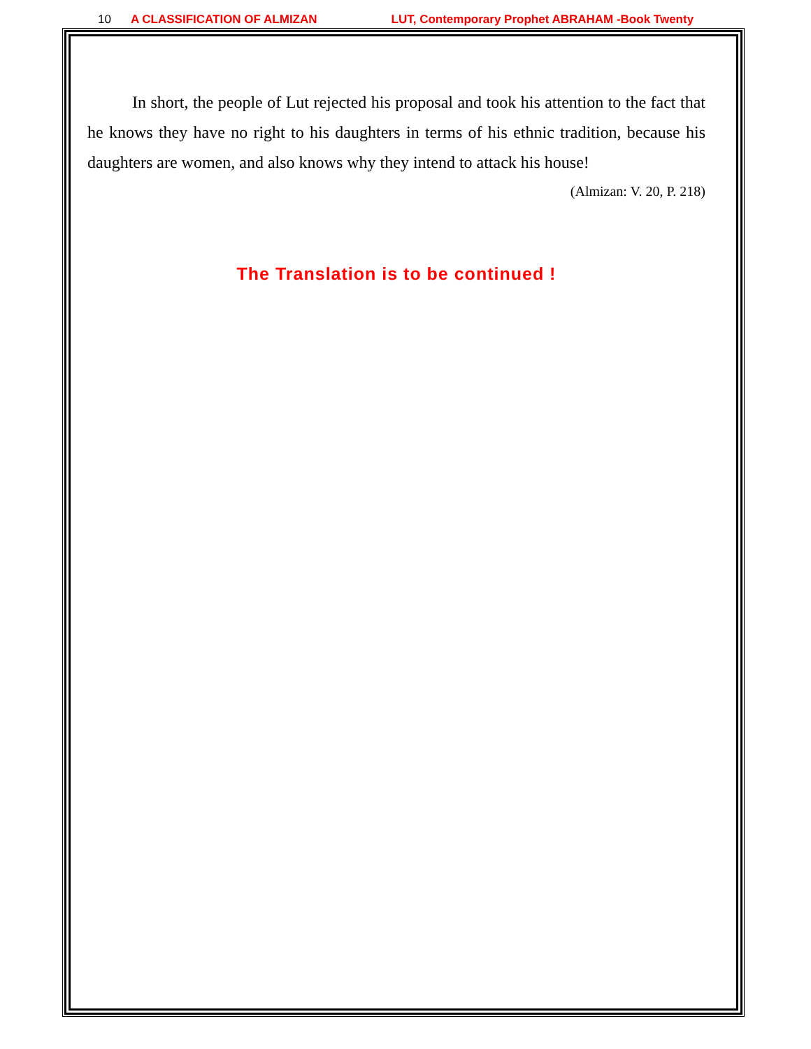10 A CLASSIFICATION OF ALMIZAN LUT, Contemporary Prophet ABRAHAM -Book Twenty
In short, the people of Lut rejected his proposal and took his attention to the fact that he knows they have no right to his daughters in terms of his ethnic tradition, because his daughters are women, and also knows why they intend to attack his house!
(Almizan: V. 20, P. 218)
The Translation is to be continued !